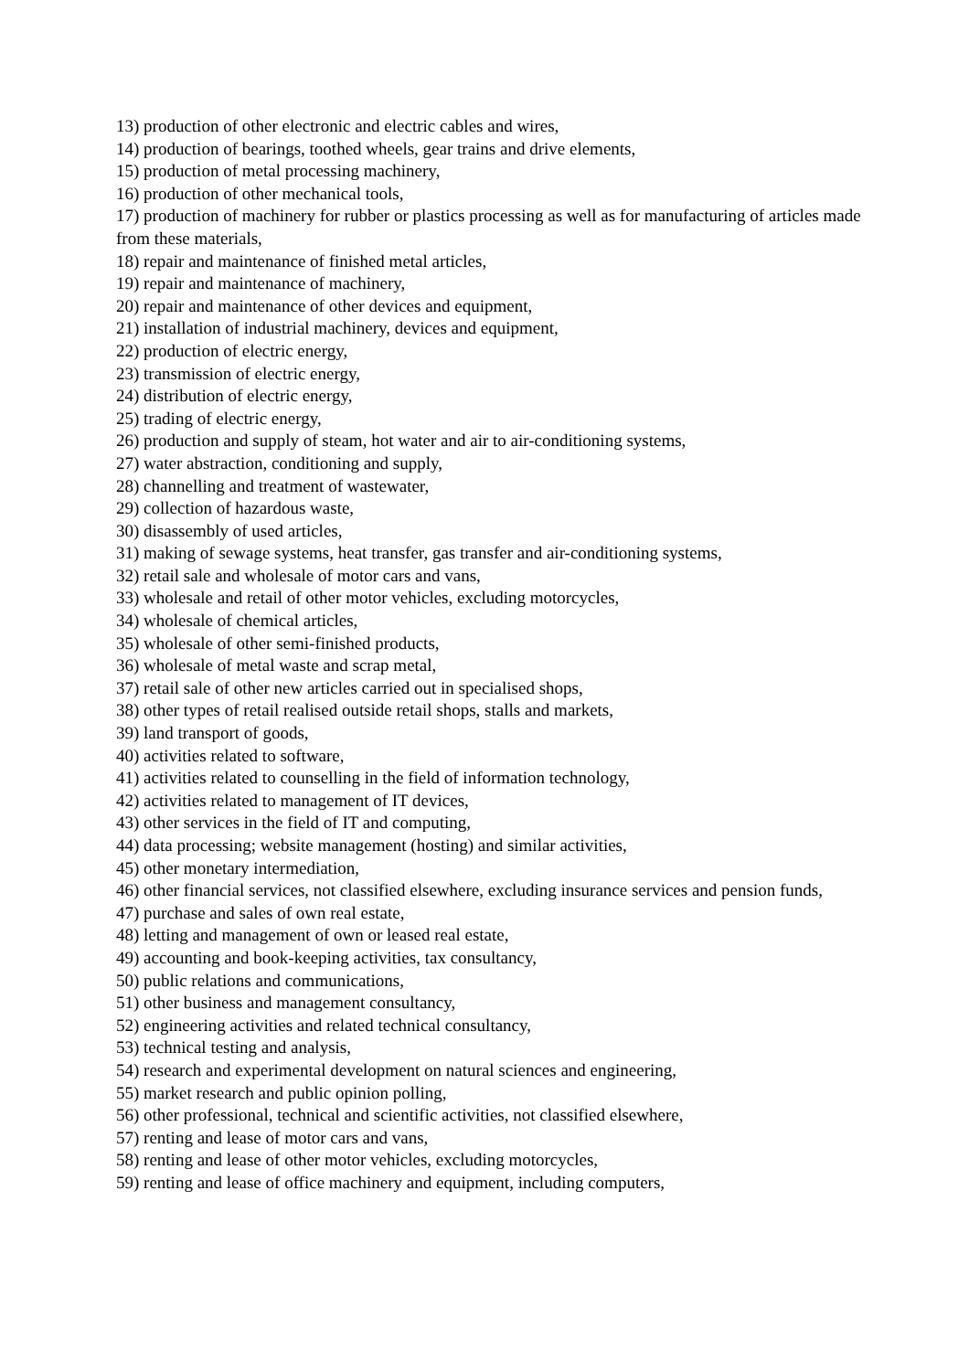13) production of other electronic and electric cables and wires,
14) production of bearings, toothed wheels, gear trains and drive elements,
15) production of metal processing machinery,
16) production of other mechanical tools,
17) production of machinery for rubber or plastics processing as well as for manufacturing of articles made from these materials,
18) repair and maintenance of finished metal articles,
19) repair and maintenance of machinery,
20) repair and maintenance of other devices and equipment,
21) installation of industrial machinery, devices and equipment,
22) production of electric energy,
23) transmission of electric energy,
24) distribution of electric energy,
25) trading of electric energy,
26) production and supply of steam, hot water and air to air-conditioning systems,
27) water abstraction, conditioning and supply,
28) channelling and treatment of wastewater,
29) collection of hazardous waste,
30) disassembly of used articles,
31) making of sewage systems, heat transfer, gas transfer and air-conditioning systems,
32) retail sale and wholesale of motor cars and vans,
33) wholesale and retail of other motor vehicles, excluding motorcycles,
34) wholesale of chemical articles,
35) wholesale of other semi-finished products,
36) wholesale of metal waste and scrap metal,
37) retail sale of other new articles carried out in specialised shops,
38) other types of retail realised outside retail shops, stalls and markets,
39) land transport of goods,
40) activities related to software,
41) activities related to counselling in the field of information technology,
42) activities related to management of IT devices,
43) other services in the field of IT and computing,
44) data processing; website management (hosting) and similar activities,
45) other monetary intermediation,
46) other financial services, not classified elsewhere, excluding insurance services and pension funds,
47) purchase and sales of own real estate,
48) letting and management of own or leased real estate,
49) accounting and book-keeping activities, tax consultancy,
50) public relations and communications,
51) other business and management consultancy,
52) engineering activities and related technical consultancy,
53) technical testing and analysis,
54) research and experimental development on natural sciences and engineering,
55) market research and public opinion polling,
56) other professional, technical and scientific activities, not classified elsewhere,
57) renting and lease of motor cars and vans,
58) renting and lease of other motor vehicles, excluding motorcycles,
59) renting and lease of office machinery and equipment, including computers,